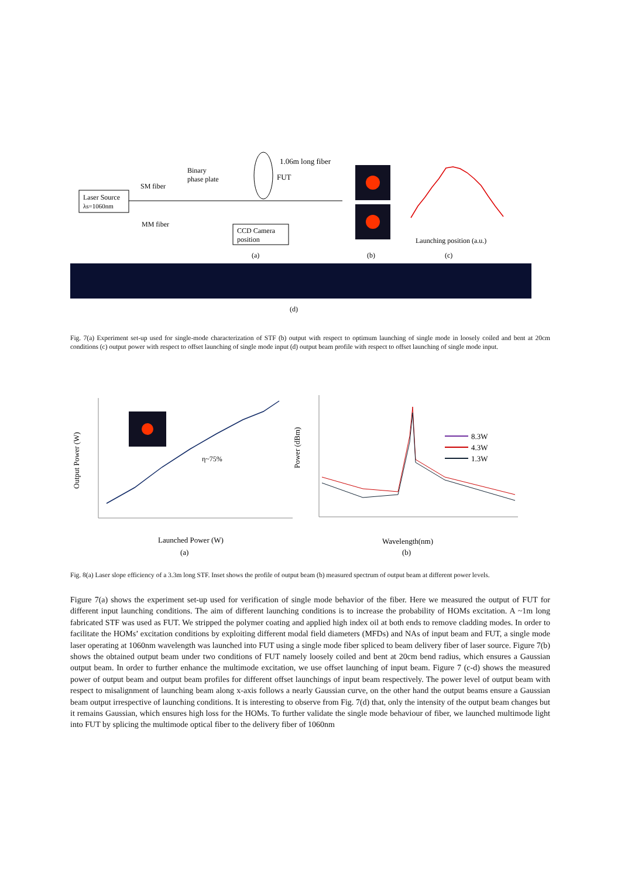Laser Source
λs=1060nm
SM fiber
MM fiber
Binary
phase plate
1.06m long fiber
FUT
CCD Camera
position
(a)
(b)
Launching position (a.u.)
(c)
(d)
Fig. 7(a) Experiment set-up used for single-mode characterization of STF (b) output with respect to optimum launching of single mode in loosely coiled and bent at 20cm conditions (c) output power with respect to offset launching of single mode input (d) output beam profile with respect to offset launching of single mode input.
η~75%
Launched Power (W)
(a)
Output Power (W)
8.3W
4.3W
1.3W
Wavelength(nm)
(b)
Power (dBm)
Fig. 8(a) Laser slope efficiency of a 3.3m long STF. Inset shows the profile of output beam (b) measured spectrum of output beam at different power levels.
Figure 7(a) shows the experiment set-up used for verification of single mode behavior of the fiber. Here we measured the output of FUT for different input launching conditions. The aim of different launching conditions is to increase the probability of HOMs excitation. A ~1m long fabricated STF was used as FUT. We stripped the polymer coating and applied high index oil at both ends to remove cladding modes. In order to facilitate the HOMs’ excitation conditions by exploiting different modal field diameters (MFDs) and NAs of input beam and FUT, a single mode laser operating at 1060nm wavelength was launched into FUT using a single mode fiber spliced to beam delivery fiber of laser source. Figure 7(b) shows the obtained output beam under two conditions of FUT namely loosely coiled and bent at 20cm bend radius, which ensures a Gaussian output beam. In order to further enhance the multimode excitation, we use offset launching of input beam. Figure 7 (c-d) shows the measured power of output beam and output beam profiles for different offset launchings of input beam respectively. The power level of output beam with respect to misalignment of launching beam along x-axis follows a nearly Gaussian curve, on the other hand the output beams ensure a Gaussian beam output irrespective of launching conditions. It is interesting to observe from Fig. 7(d) that, only the intensity of the output beam changes but it remains Gaussian, which ensures high loss for the HOMs. To further validate the single mode behaviour of fiber, we launched multimode light into FUT by splicing the multimode optical fiber to the delivery fiber of 1060nm